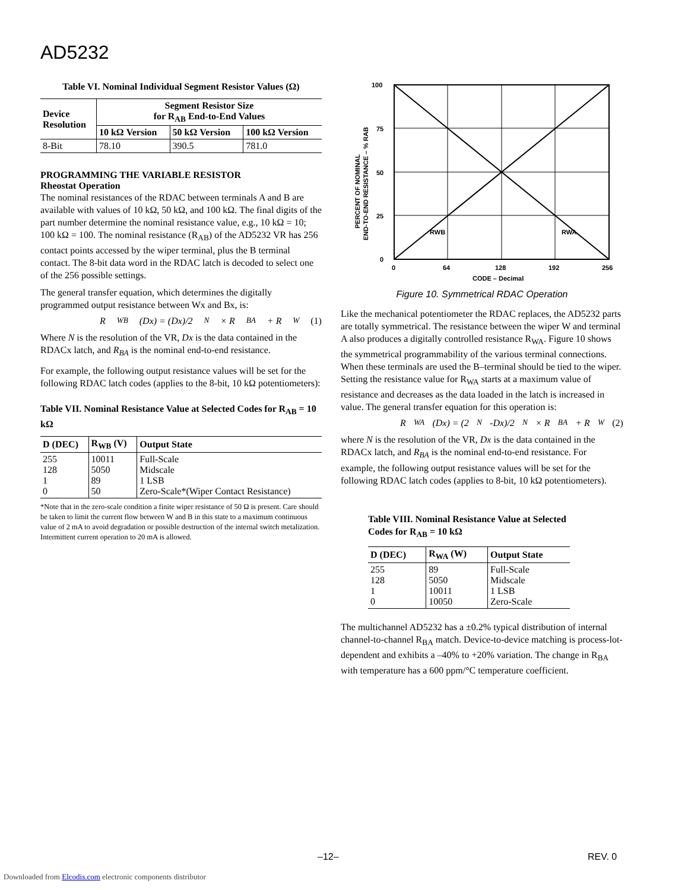AD5232
Table VI. Nominal Individual Segment Resistor Values (Ω)
| Device Resolution | Segment Resistor Size for R<sub>AB</sub> End-to-End Values | | |
| --- | --- | --- | --- |
| | 10 kΩ Version | 50 kΩ Version | 100 kΩ Version |
| 8-Bit | 78.10 | 390.5 | 781.0 |
PROGRAMMING THE VARIABLE RESISTOR
Rheostat Operation
The nominal resistances of the RDAC between terminals A and B are available with values of 10 kΩ, 50 kΩ, and 100 kΩ. The final digits of the part number determine the nominal resistance value, e.g., 10 kΩ = 10; 100 kΩ = 100. The nominal resistance (R<sub>AB</sub>) of the AD5232 VR has 256 contact points accessed by the wiper terminal, plus the B terminal contact. The 8-bit data word in the RDAC latch is decoded to select one of the 256 possible settings.
The general transfer equation, which determines the digitally programmed output resistance between Wx and Bx, is:
R<sub>WB</sub>(Dx) = (Dx)/2<sup>N</sup>× R<sub>BA</sub> + R<sub>W</sub> (1)
Where N is the resolution of the VR, Dx is the data contained in the RDACx latch, and R<sub>BA</sub> is the nominal end-to-end resistance.
For example, the following output resistance values will be set for the following RDAC latch codes (applies to the 8-bit, 10 kΩ potentiometers):
Table VII. Nominal Resistance Value at Selected Codes for R<sub>AB</sub> = 10 kΩ
| D (DEC) | R<sub>WB</sub> (V) | Output State |
| --- | --- | --- |
| 255 128 1 0 | 10011 5050 89 50 | Full-Scale Midscale 1 LSB Zero-Scale*(Wiper Contact Resistance) |
*Note that in the zero-scale condition a finite wiper resistance of 50 Ω is present. Care should be taken to limit the current flow between W and B in this state to a maximum continuous value of 2 mA to avoid degradation or possible destruction of the internal switch metalization. Intermittent current operation to 20 mA is allowed.
100
75
50
25
0
0
64
128
192
256
CODE – Decimal
RWB
RWA
PERCENT OF NOMINAL
END-TO-END RESISTANCE – % RAB
Figure 10. Symmetrical RDAC Operation
Like the mechanical potentiometer the RDAC replaces, the AD5232 parts are totally symmetrical. The resistance between the wiper W and terminal A also produces a digitally controlled resistance R<sub>WA</sub>. Figure 10 shows the symmetrical programmability of the various terminal connections. When these terminals are used the B–terminal should be tied to the wiper. Setting the resistance value for R<sub>WA</sub> starts at a maximum value of resistance and decreases as the data loaded in the latch is increased in value. The general transfer equation for this operation is:
R<sub>WA</sub>(Dx) = (2<sup>N</sup>-Dx)/2<sup>N</sup>× R<sub>BA</sub> + R<sub>W</sub> (2)
where N is the resolution of the VR, Dx is the data contained in the RDACx latch, and R<sub>BA</sub> is the nominal end-to-end resistance. For example, the following output resistance values will be set for the following RDAC latch codes (applies to 8-bit, 10 kΩ potentiometers).
Table VIII. Nominal Resistance Value at Selected Codes for R<sub>AB</sub> = 10 kΩ
| D (DEC) | R<sub>WA</sub> (W) | Output State |
| --- | --- | --- |
| 255 128 1 0 | 89 5050 10011 10050 | Full-Scale Midscale 1 LSB Zero-Scale |
The multichannel AD5232 has a ±0.2% typical distribution of internal channel-to-channel R<sub>BA</sub> match. Device-to-device matching is process-lot-dependent and exhibits a –40% to +20% variation. The change in R<sub>BA</sub> with temperature has a 600 ppm/°C temperature coefficient.
–12– REV. 0
Downloaded from Elcodis.com electronic components distributor